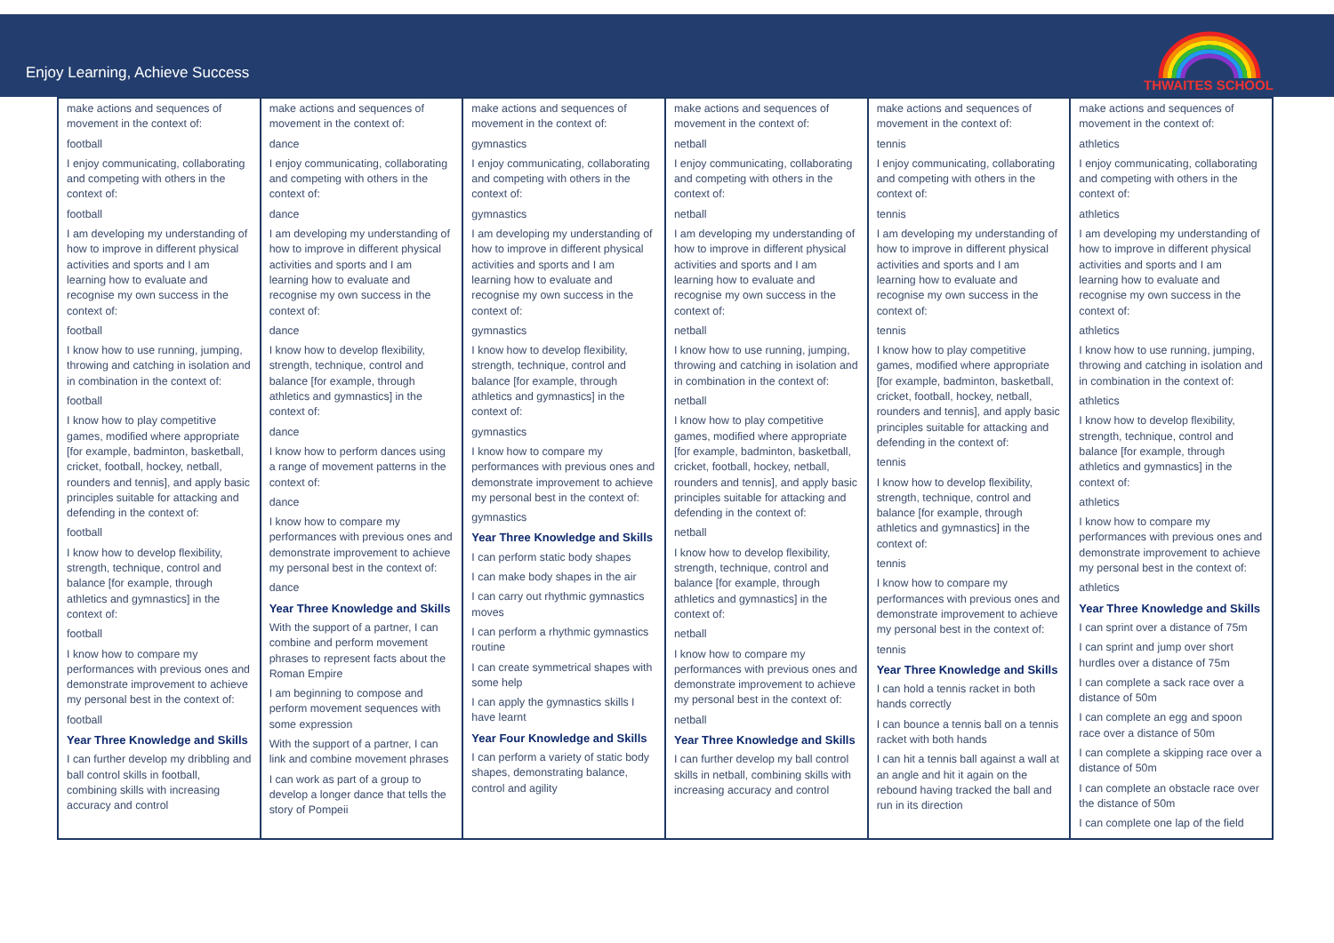Enjoy Learning, Achieve Success
THWAITES SCHOOL
| make actions and sequences of movement in the context of: football I enjoy communicating, collaborating and competing with others in the context of: football I am developing my understanding of how to improve in different physical activities and sports and I am learning how to evaluate and recognise my own success in the context of: football I know how to use running, jumping, throwing and catching in isolation and in combination in the context of: football I know how to play competitive games, modified where appropriate [for example, badminton, basketball, cricket, football, hockey, netball, rounders and tennis], and apply basic principles suitable for attacking and defending in the context of: football I know how to develop flexibility, strength, technique, control and balance [for example, through athletics and gymnastics] in the context of: football I know how to compare my performances with previous ones and demonstrate improvement to achieve my personal best in the context of: football Year Three Knowledge and Skills I can further develop my dribbling and ball control skills in football, combining skills with increasing accuracy and control | make actions and sequences of movement in the context of: dance I enjoy communicating, collaborating and competing with others in the context of: dance I am developing my understanding of how to improve in different physical activities and sports and I am learning how to evaluate and recognise my own success in the context of: dance I know how to develop flexibility, strength, technique, control and balance [for example, through athletics and gymnastics] in the context of: dance I know how to perform dances using a range of movement patterns in the context of: dance I know how to compare my performances with previous ones and demonstrate improvement to achieve my personal best in the context of: dance Year Three Knowledge and Skills With the support of a partner, I can combine and perform movement phrases to represent facts about the Roman Empire I am beginning to compose and perform movement sequences with some expression With the support of a partner, I can link and combine movement phrases I can work as part of a group to develop a longer dance that tells the story of Pompeii | make actions and sequences of movement in the context of: gymnastics I enjoy communicating, collaborating and competing with others in the context of: gymnastics I am developing my understanding of how to improve in different physical activities and sports and I am learning how to evaluate and recognise my own success in the context of: gymnastics I know how to develop flexibility, strength, technique, control and balance [for example, through athletics and gymnastics] in the context of: gymnastics I know how to compare my performances with previous ones and demonstrate improvement to achieve my personal best in the context of: gymnastics Year Three Knowledge and Skills I can perform static body shapes I can make body shapes in the air I can carry out rhythmic gymnastics moves I can perform a rhythmic gymnastics routine I can create symmetrical shapes with some help I can apply the gymnastics skills I have learnt Year Four Knowledge and Skills I can perform a variety of static body shapes, demonstrating balance, control and agility | make actions and sequences of movement in the context of: netball I enjoy communicating, collaborating and competing with others in the context of: netball I am developing my understanding of how to improve in different physical activities and sports and I am learning how to evaluate and recognise my own success in the context of: netball I know how to use running, jumping, throwing and catching in isolation and in combination in the context of: netball I know how to play competitive games, modified where appropriate [for example, badminton, basketball, cricket, football, hockey, netball, rounders and tennis], and apply basic principles suitable for attacking and defending in the context of: netball I know how to develop flexibility, strength, technique, control and balance [for example, through athletics and gymnastics] in the context of: netball I know how to compare my performances with previous ones and demonstrate improvement to achieve my personal best in the context of: netball Year Three Knowledge and Skills I can further develop my ball control skills in netball, combining skills with increasing accuracy and control | make actions and sequences of movement in the context of: tennis I enjoy communicating, collaborating and competing with others in the context of: tennis I am developing my understanding of how to improve in different physical activities and sports and I am learning how to evaluate and recognise my own success in the context of: tennis I know how to play competitive games, modified where appropriate [for example, badminton, basketball, cricket, football, hockey, netball, rounders and tennis], and apply basic principles suitable for attacking and defending in the context of: tennis I know how to develop flexibility, strength, technique, control and balance [for example, through athletics and gymnastics] in the context of: tennis I know how to compare my performances with previous ones and demonstrate improvement to achieve my personal best in the context of: tennis Year Three Knowledge and Skills I can hold a tennis racket in both hands correctly I can bounce a tennis ball on a tennis racket with both hands I can hit a tennis ball against a wall at an angle and hit it again on the rebound having tracked the ball and run in its direction | make actions and sequences of movement in the context of: athletics I enjoy communicating, collaborating and competing with others in the context of: athletics I am developing my understanding of how to improve in different physical activities and sports and I am learning how to evaluate and recognise my own success in the context of: athletics I know how to use running, jumping, throwing and catching in isolation and in combination in the context of: athletics I know how to develop flexibility, strength, technique, control and balance [for example, through athletics and gymnastics] in the context of: athletics I know how to compare my performances with previous ones and demonstrate improvement to achieve my personal best in the context of: athletics Year Three Knowledge and Skills I can sprint over a distance of 75m I can sprint and jump over short hurdles over a distance of 75m I can complete a sack race over a distance of 50m I can complete an egg and spoon race over a distance of 50m I can complete a skipping race over a distance of 50m I can complete an obstacle race over the distance of 50m I can complete one lap of the field |